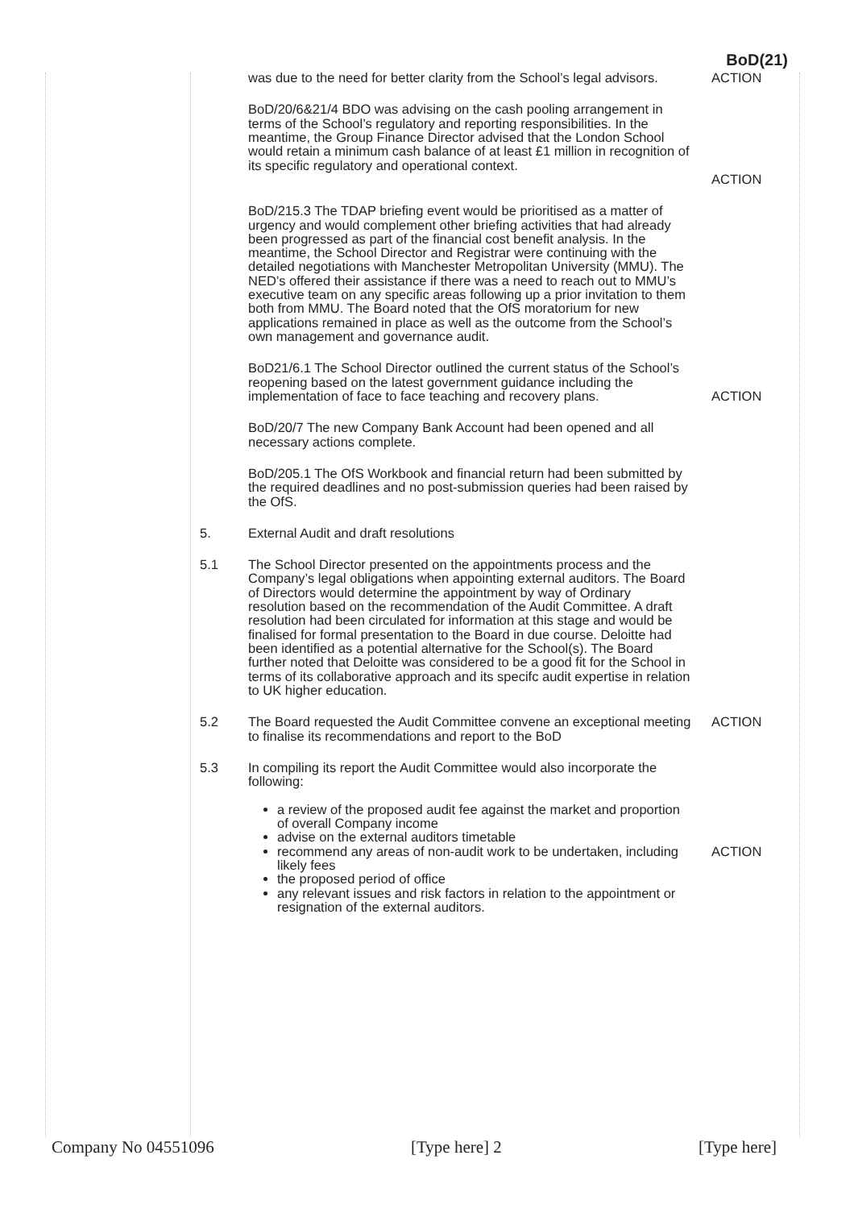BoD(21)
was due to the need for better clarity from the School’s legal advisors.
ACTION
BoD/20/6&21/4 BDO was advising on the cash pooling arrangement in terms of the School’s regulatory and reporting responsibilities. In the meantime, the Group Finance Director advised that the London School would retain a minimum cash balance of at least £1 million in recognition of its specific regulatory and operational context.
ACTION
BoD/215.3 The TDAP briefing event would be prioritised as a matter of urgency and would complement other briefing activities that had already been progressed as part of the financial cost benefit analysis. In the meantime, the School Director and Registrar were continuing with the detailed negotiations with Manchester Metropolitan University (MMU). The NED’s offered their assistance if there was a need to reach out to MMU’s executive team on any specific areas following up a prior invitation to them both from MMU. The Board noted that the OfS moratorium for new applications remained in place as well as the outcome from the School’s own management and governance audit.
BoD21/6.1 The School Director outlined the current status of the School’s reopening based on the latest government guidance including the implementation of face to face teaching and recovery plans.
ACTION
BoD/20/7 The new Company Bank Account had been opened and all necessary actions complete.
BoD/205.1 The OfS Workbook and financial return had been submitted by the required deadlines and no post-submission queries had been raised by the OfS.
5. External Audit and draft resolutions
5.1 The School Director presented on the appointments process and the Company’s legal obligations when appointing external auditors. The Board of Directors would determine the appointment by way of Ordinary resolution based on the recommendation of the Audit Committee. A draft resolution had been circulated for information at this stage and would be finalised for formal presentation to the Board in due course. Deloitte had been identified as a potential alternative for the School(s). The Board further noted that Deloitte was considered to be a good fit for the School in terms of its collaborative approach and its specifc audit expertise in relation to UK higher education.
5.2 The Board requested the Audit Committee convene an exceptional meeting to finalise its recommendations and report to the BoD
ACTION
5.3 In compiling its report the Audit Committee would also incorporate the following:
a review of the proposed audit fee against the market and proportion of overall Company income
advise on the external auditors timetable
recommend any areas of non-audit work to be undertaken, including likely fees
the proposed period of office
any relevant issues and risk factors in relation to the appointment or resignation of the external auditors.
ACTION
Company No 04551096 [Type here] 2 [Type here]